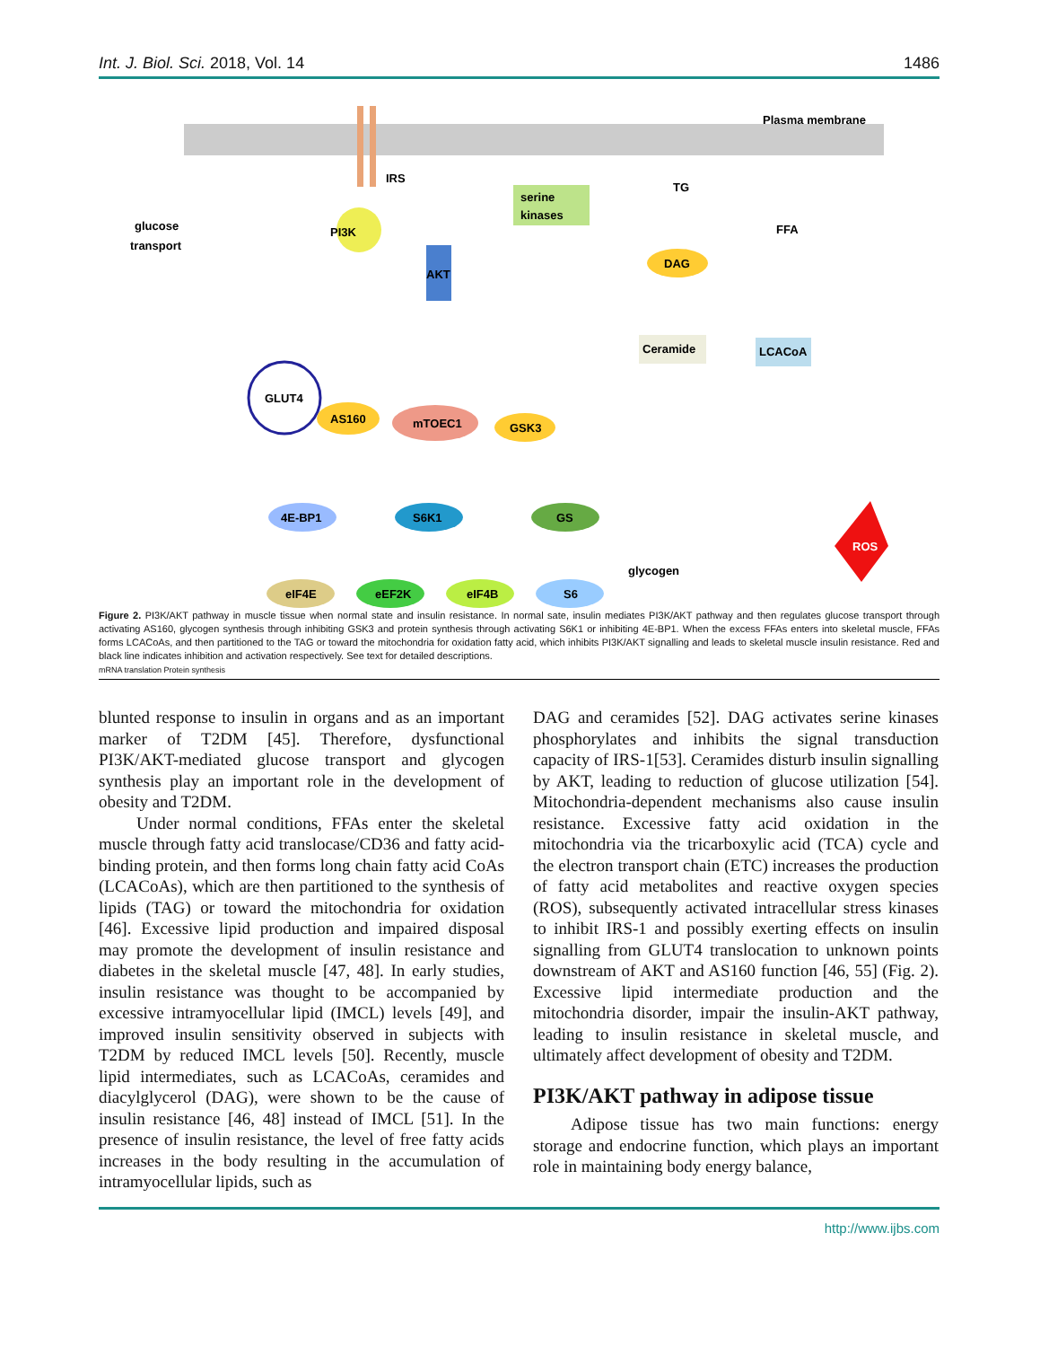Int. J. Biol. Sci. 2018, Vol. 14 1486
Plasma membrane
IRS
PI3K
AKT
serine
kinases
glucose
transport
TG
FFA
DAG
Ceramide
LCACoA
GLUT4
AS160
mTOEC1
GSK3
4E-BP1
S6K1
GS
glycogen
eIF4E
eEF2K
eIF4B
S6
ROS
Figure 2. PI3K/AKT pathway in muscle tissue when normal state and insulin resistance. In normal sate, insulin mediates PI3K/AKT pathway and then regulates glucose transport through activating AS160, glycogen synthesis through inhibiting GSK3 and protein synthesis through activating S6K1 or inhibiting 4E-BP1. When the excess FFAs enters into skeletal muscle, FFAs forms LCACoAs, and then partitioned to the TAG or toward the mitochondria for oxidation fatty acid, which inhibits PI3K/AKT signalling and leads to skeletal muscle insulin resistance. Red and black line indicates inhibition and activation respectively. See text for detailed descriptions.
mRNA translation Protein synthesis
blunted response to insulin in organs and as an important marker of T2DM [45]. Therefore, dysfunctional PI3K/AKT-mediated glucose transport and glycogen synthesis play an important role in the development of obesity and T2DM.
Under normal conditions, FFAs enter the skeletal muscle through fatty acid translocase/CD36 and fatty acid-binding protein, and then forms long chain fatty acid CoAs (LCACoAs), which are then partitioned to the synthesis of lipids (TAG) or toward the mitochondria for oxidation [46]. Excessive lipid production and impaired disposal may promote the development of insulin resistance and diabetes in the skeletal muscle [47, 48]. In early studies, insulin resistance was thought to be accompanied by excessive intramyocellular lipid (IMCL) levels [49], and improved insulin sensitivity observed in subjects with T2DM by reduced IMCL levels [50]. Recently, muscle lipid intermediates, such as LCACoAs, ceramides and diacylglycerol (DAG), were shown to be the cause of insulin resistance [46, 48] instead of IMCL [51]. In the presence of insulin resistance, the level of free fatty acids increases in the body resulting in the accumulation of intramyocellular lipids, such as
DAG and ceramides [52]. DAG activates serine kinases phosphorylates and inhibits the signal transduction capacity of IRS-1[53]. Ceramides disturb insulin signalling by AKT, leading to reduction of glucose utilization [54]. Mitochondria-dependent mechanisms also cause insulin resistance. Excessive fatty acid oxidation in the mitochondria via the tricarboxylic acid (TCA) cycle and the electron transport chain (ETC) increases the production of fatty acid metabolites and reactive oxygen species (ROS), subsequently activated intracellular stress kinases to inhibit IRS-1 and possibly exerting effects on insulin signalling from GLUT4 translocation to unknown points downstream of AKT and AS160 function [46, 55] (Fig. 2). Excessive lipid intermediate production and the mitochondria disorder, impair the insulin-AKT pathway, leading to insulin resistance in skeletal muscle, and ultimately affect development of obesity and T2DM.
PI3K/AKT pathway in adipose tissue
Adipose tissue has two main functions: energy storage and endocrine function, which plays an important role in maintaining body energy balance,
http://www.ijbs.com